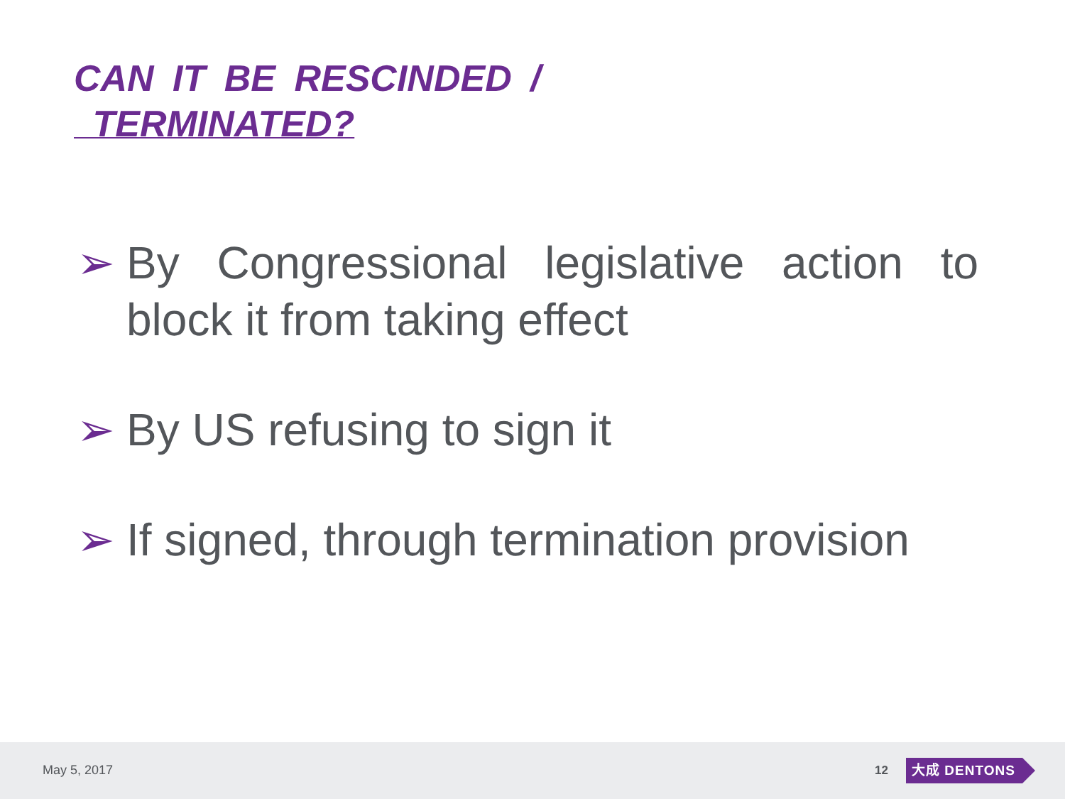CAN IT BE RESCINDED /
TERMINATED?
➢ By Congressional legislative action to block it from taking effect
➢ By US refusing to sign it
➢ If signed, through termination provision
May 5, 2017 12 大成 DENTONS